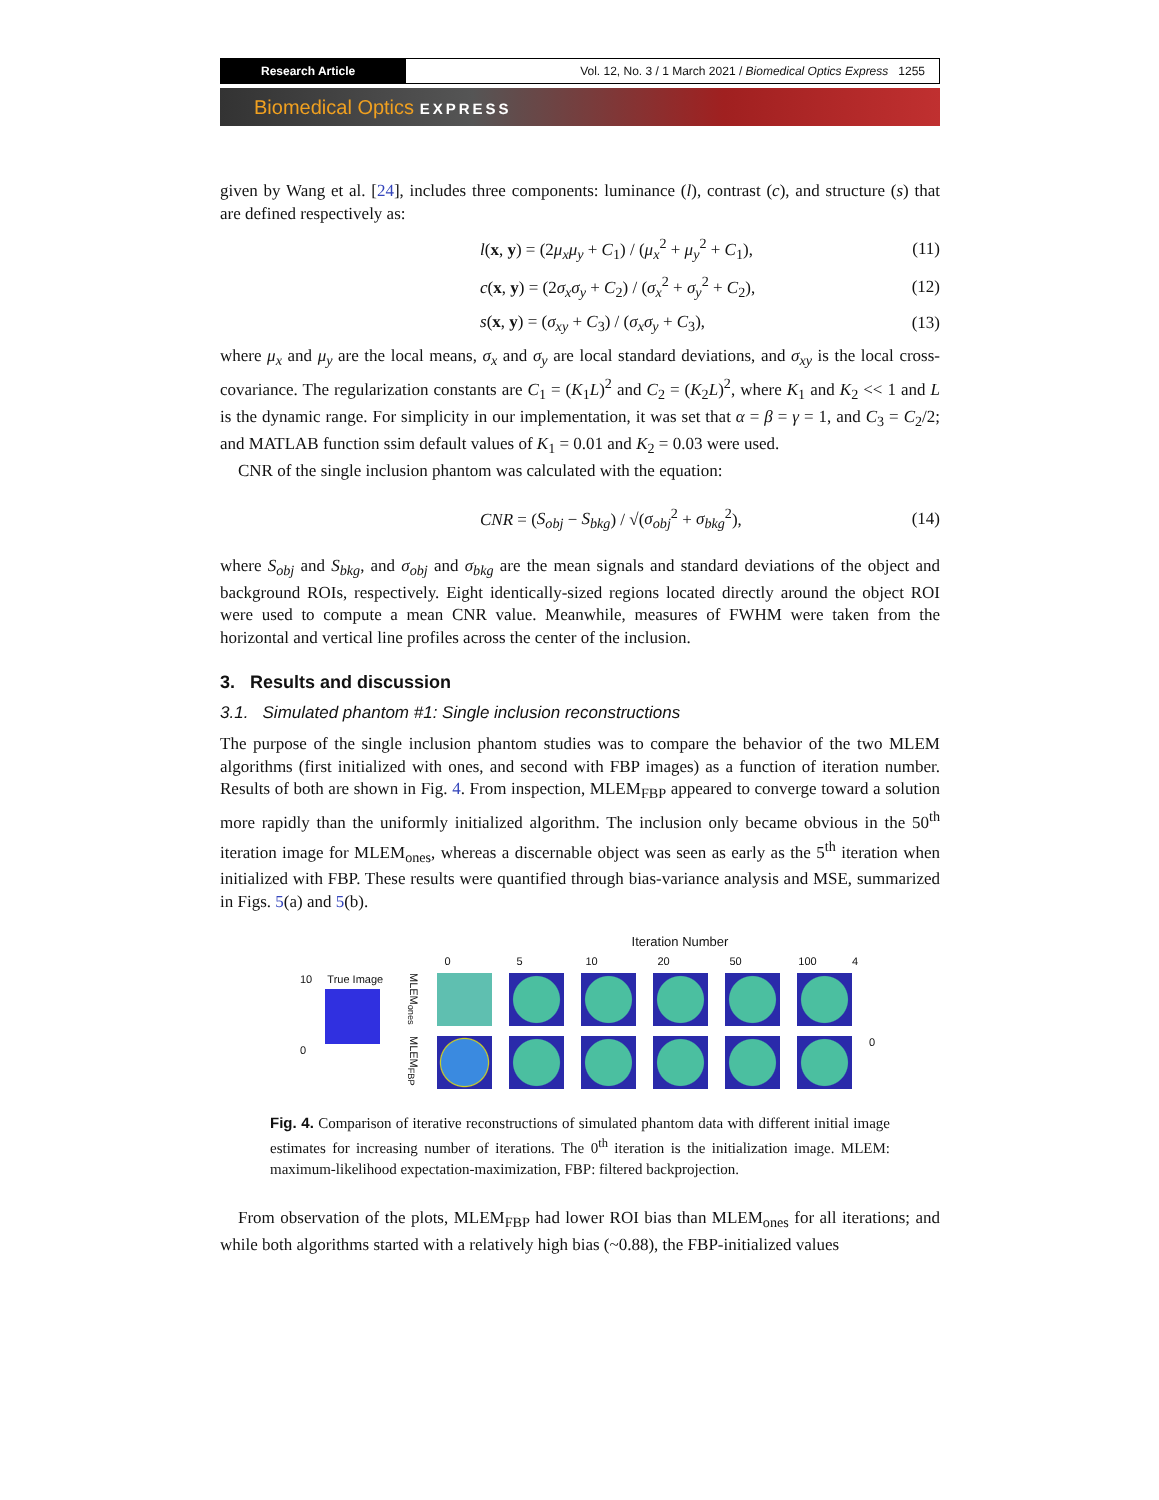Research Article
Vol. 12, No. 3 / 1 March 2021 / Biomedical Optics Express 1255
Biomedical Optics EXPRESS
given by Wang et al. [24], includes three components: luminance (l), contrast (c), and structure (s) that are defined respectively as:
l(x, y) = (2μ<sub>x</sub>μ<sub>y</sub> + C<sub>1</sub>) / (μ<sub>x</sub><sup>2</sup> + μ<sub>y</sub><sup>2</sup> + C<sub>1</sub>), (11)
c(x, y) = (2σ<sub>x</sub>σ<sub>y</sub> + C<sub>2</sub>) / (σ<sub>x</sub><sup>2</sup> + σ<sub>y</sub><sup>2</sup> + C<sub>2</sub>), (12)
s(x, y) = (σ<sub>xy</sub> + C<sub>3</sub>) / (σ<sub>x</sub>σ<sub>y</sub> + C<sub>3</sub>), (13)
where μ<sub>x</sub> and μ<sub>y</sub> are the local means, σ<sub>x</sub> and σ<sub>y</sub> are local standard deviations, and σ<sub>xy</sub> is the local cross-covariance. The regularization constants are C<sub>1</sub> = (K<sub>1</sub>L)<sup>2</sup> and C<sub>2</sub> = (K<sub>2</sub>L)<sup>2</sup>, where K<sub>1</sub> and K<sub>2</sub> << 1 and L is the dynamic range. For simplicity in our implementation, it was set that α = β = γ = 1, and C<sub>3</sub> = C<sub>2</sub>/2; and MATLAB function ssim default values of K<sub>1</sub> = 0.01 and K<sub>2</sub> = 0.03 were used.
CNR of the single inclusion phantom was calculated with the equation:
CNR = (S<sub>obj</sub> − S<sub>bkg</sub>) / √(σ<sub>obj</sub><sup>2</sup> + σ<sub>bkg</sub><sup>2</sup>), (14)
where S<sub>obj</sub> and S<sub>bkg</sub>, and σ<sub>obj</sub> and σ<sub>bkg</sub> are the mean signals and standard deviations of the object and background ROIs, respectively. Eight identically-sized regions located directly around the object ROI were used to compute a mean CNR value. Meanwhile, measures of FWHM were taken from the horizontal and vertical line profiles across the center of the inclusion.
3. Results and discussion
3.1. Simulated phantom #1: Single inclusion reconstructions
The purpose of the single inclusion phantom studies was to compare the behavior of the two MLEM algorithms (first initialized with ones, and second with FBP images) as a function of iteration number. Results of both are shown in Fig. 4. From inspection, MLEM<sub>FBP</sub> appeared to converge toward a solution more rapidly than the uniformly initialized algorithm. The inclusion only became obvious in the 50<sup>th</sup> iteration image for MLEM<sub>ones</sub>, whereas a discernable object was seen as early as the 5<sup>th</sup> iteration when initialized with FBP. These results were quantified through bias-variance analysis and MSE, summarized in Figs. 5(a) and 5(b).
Iteration Number
0 5 10 20 50 100 4
10 True Image
0
MLEM<sub>ones</sub>
MLEM<sub>FBP</sub>
0
Fig. 4. Comparison of iterative reconstructions of simulated phantom data with different initial image estimates for increasing number of iterations. The 0<sup>th</sup> iteration is the initialization image. MLEM: maximum-likelihood expectation-maximization, FBP: filtered backprojection.
From observation of the plots, MLEM<sub>FBP</sub> had lower ROI bias than MLEM<sub>ones</sub> for all iterations; and while both algorithms started with a relatively high bias (~0.88), the FBP-initialized values